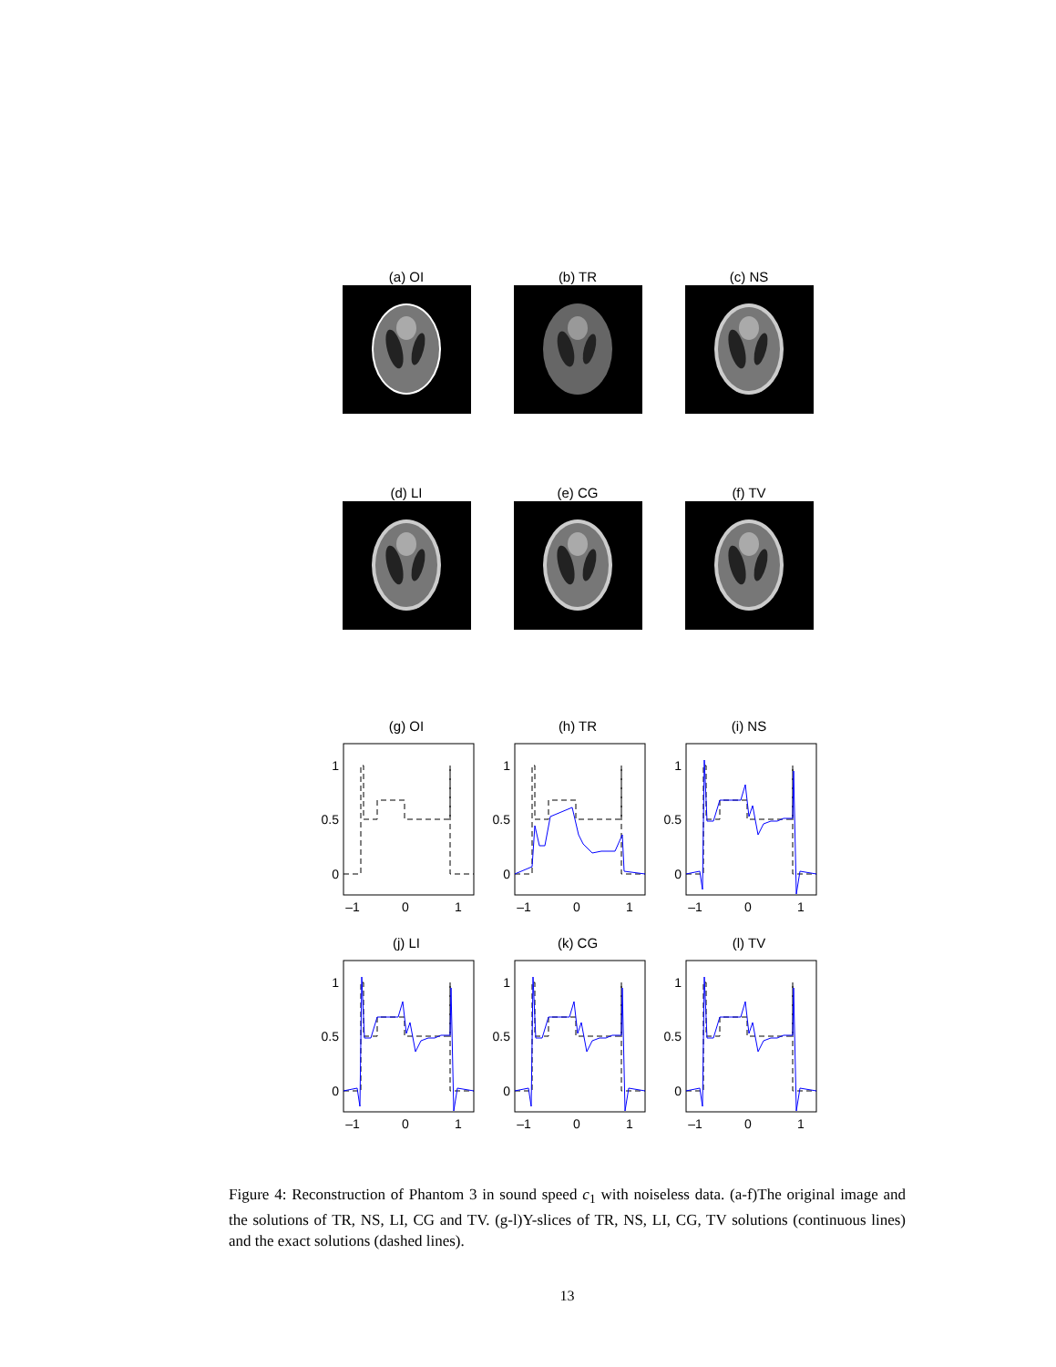(a) OI (b) TR (c) NS
(d) LI (e) CG (f) TV
(g) OI
1
0.5
0
–1
0
1
(h) TR
1
0.5
0
–1
0
1
(i) NS
1
0.5
0
–1
0
1
(j) LI
1
0.5
0
–1
0
1
(k) CG
1
0.5
0
–1
0
1
(l) TV
1
0.5
0
–1
0
1
Figure 4: Reconstruction of Phantom 3 in sound speed c<sub>1</sub> with noiseless data. (a-f)The original image and the solutions of TR, NS, LI, CG and TV. (g-l)Y-slices of TR, NS, LI, CG, TV solutions (continuous lines) and the exact solutions (dashed lines).
13